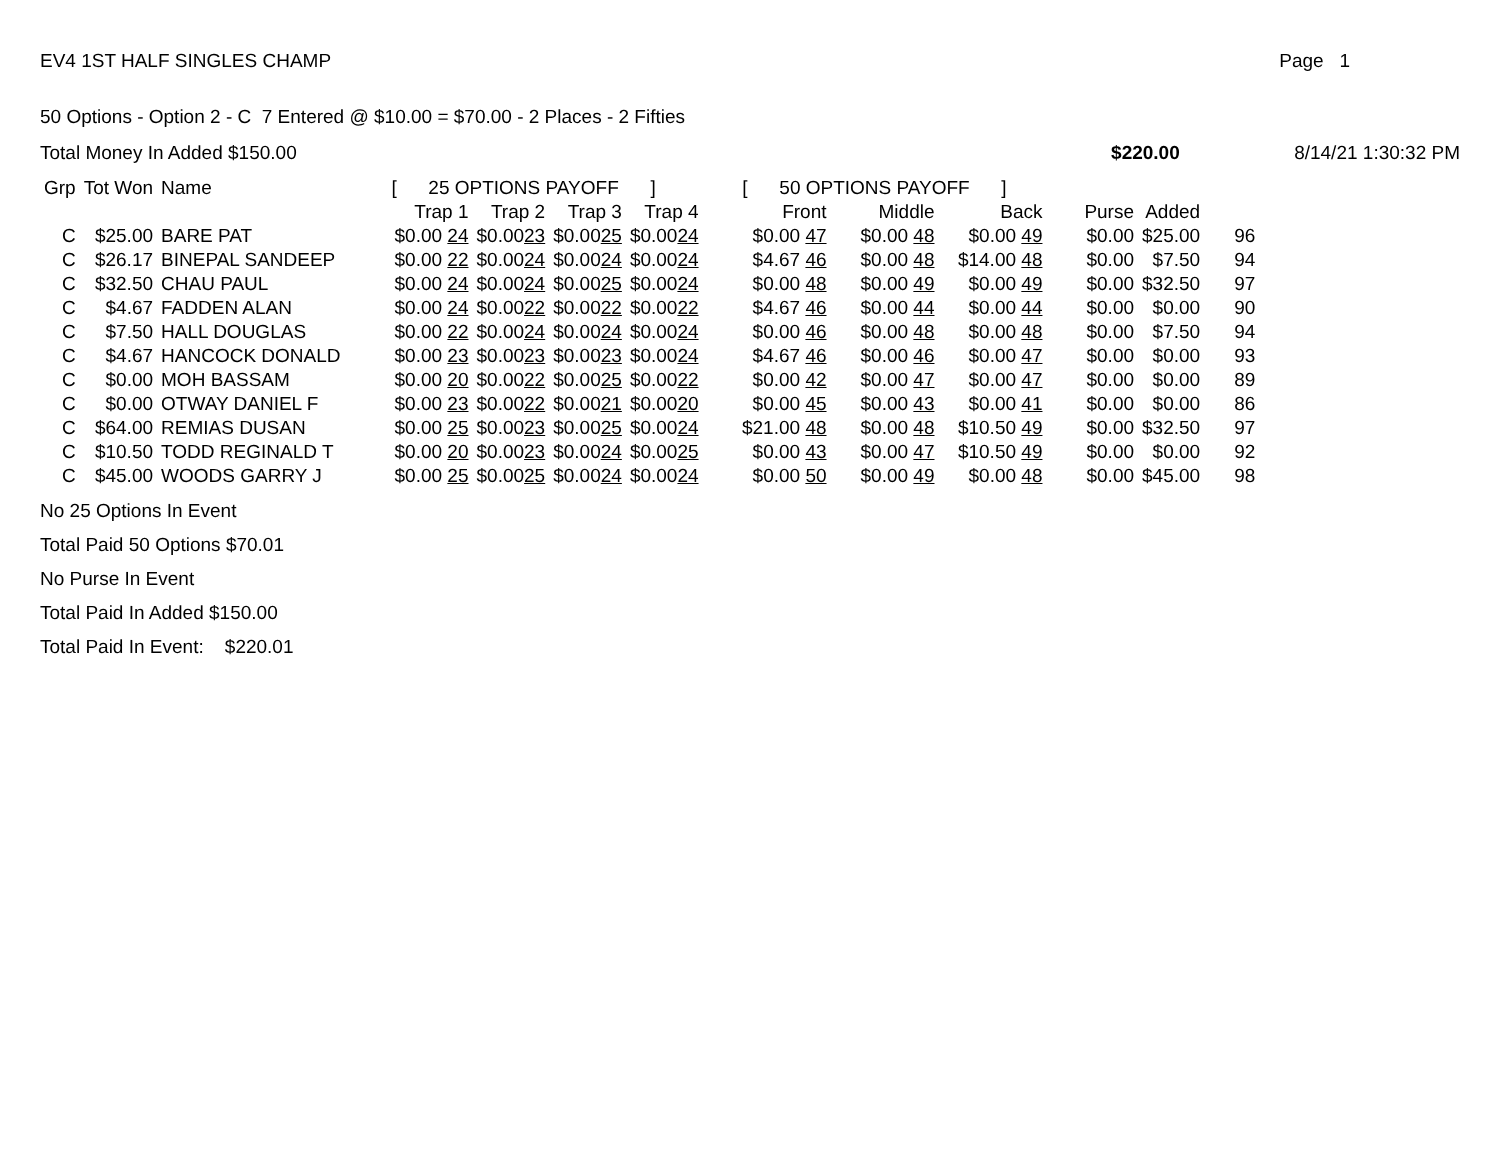EV4 1ST HALF SINGLES CHAMP Page 1
50 Options - Option 2 - C 7 Entered @ $10.00 = $70.00 - 2 Places - 2 Fifties
Total Money In Added $150.00 $220.00 8/14/21 1:30:32 PM
| Grp | Tot Won | Name | [ 25 OPTIONS PAYOFF ] | | | | [ 50 OPTIONS PAYOFF ] | | | | | |
| --- | --- | --- | --- | --- | --- | --- | --- | --- | --- | --- | --- | --- |
| | | | Trap 1 | Trap 2 | Trap 3 | Trap 4 | Front | Middle | Back | Purse | Added | |
| C | $25.00 | BARE PAT | $0.00 24 | $0.00 23 | $0.00 25 | $0.00 24 | $0.00 47 | $0.00 48 | $0.00 49 | $0.00 | $25.00 | 96 |
| C | $26.17 | BINEPAL SANDEEP | $0.00 22 | $0.00 24 | $0.00 24 | $0.00 24 | $4.67 46 | $0.00 48 | $14.00 48 | $0.00 | $7.50 | 94 |
| C | $32.50 | CHAU PAUL | $0.00 24 | $0.00 24 | $0.00 25 | $0.00 24 | $0.00 48 | $0.00 49 | $0.00 49 | $0.00 | $32.50 | 97 |
| C | $4.67 | FADDEN ALAN | $0.00 24 | $0.00 22 | $0.00 22 | $0.00 22 | $4.67 46 | $0.00 44 | $0.00 44 | $0.00 | $0.00 | 90 |
| C | $7.50 | HALL DOUGLAS | $0.00 22 | $0.00 24 | $0.00 24 | $0.00 24 | $0.00 46 | $0.00 48 | $0.00 48 | $0.00 | $7.50 | 94 |
| C | $4.67 | HANCOCK DONALD | $0.00 23 | $0.00 23 | $0.00 23 | $0.00 24 | $4.67 46 | $0.00 46 | $0.00 47 | $0.00 | $0.00 | 93 |
| C | $0.00 | MOH BASSAM | $0.00 20 | $0.00 22 | $0.00 25 | $0.00 22 | $0.00 42 | $0.00 47 | $0.00 47 | $0.00 | $0.00 | 89 |
| C | $0.00 | OTWAY DANIEL F | $0.00 23 | $0.00 22 | $0.00 21 | $0.00 20 | $0.00 45 | $0.00 43 | $0.00 41 | $0.00 | $0.00 | 86 |
| C | $64.00 | REMIAS DUSAN | $0.00 25 | $0.00 23 | $0.00 25 | $0.00 24 | $21.00 48 | $0.00 48 | $10.50 49 | $0.00 | $32.50 | 97 |
| C | $10.50 | TODD REGINALD T | $0.00 20 | $0.00 23 | $0.00 24 | $0.00 25 | $0.00 43 | $0.00 47 | $10.50 49 | $0.00 | $0.00 | 92 |
| C | $45.00 | WOODS GARRY J | $0.00 25 | $0.00 25 | $0.00 24 | $0.00 24 | $0.00 50 | $0.00 49 | $0.00 48 | $0.00 | $45.00 | 98 |
No 25 Options In Event
Total Paid 50 Options $70.01
No Purse In Event
Total Paid In Added $150.00
Total Paid In Event: $220.01